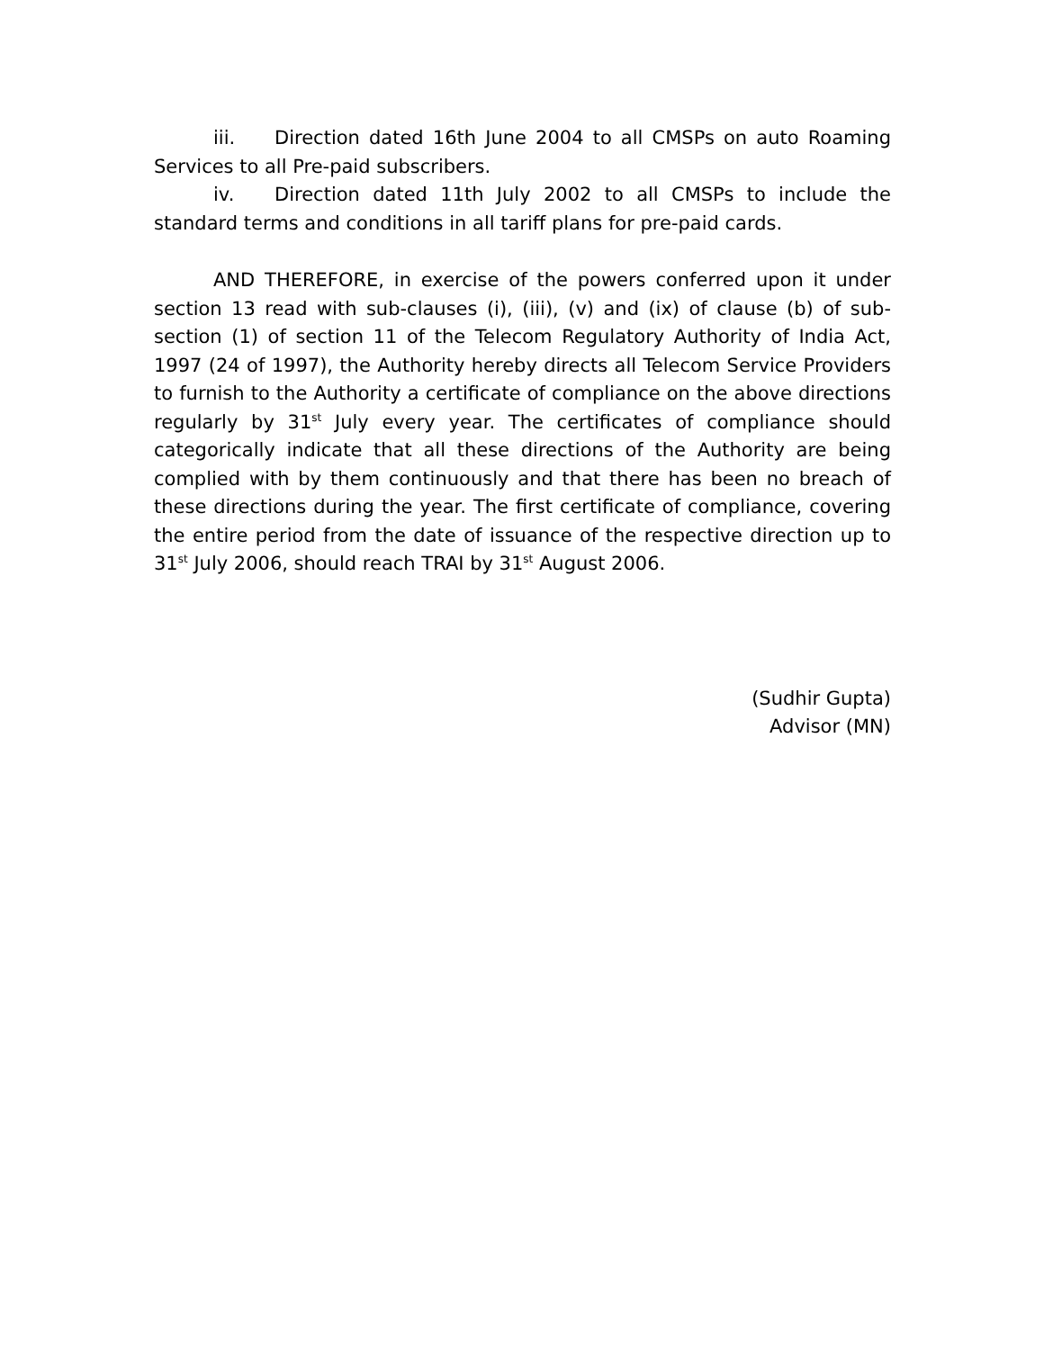iii. Direction dated 16th June 2004 to all CMSPs on auto Roaming Services to all Pre-paid subscribers.
iv. Direction dated 11th July 2002 to all CMSPs to include the standard terms and conditions in all tariff plans for pre-paid cards.
AND THEREFORE, in exercise of the powers conferred upon it under section 13 read with sub-clauses (i), (iii), (v) and (ix) of clause (b) of sub-section (1) of section 11 of the Telecom Regulatory Authority of India Act, 1997 (24 of 1997), the Authority hereby directs all Telecom Service Providers to furnish to the Authority a certificate of compliance on the above directions regularly by 31<sup>st</sup> July every year. The certificates of compliance should categorically indicate that all these directions of the Authority are being complied with by them continuously and that there has been no breach of these directions during the year. The first certificate of compliance, covering the entire period from the date of issuance of the respective direction up to 31<sup>st</sup> July 2006, should reach TRAI by 31<sup>st</sup> August 2006.
(Sudhir Gupta)
Advisor (MN)